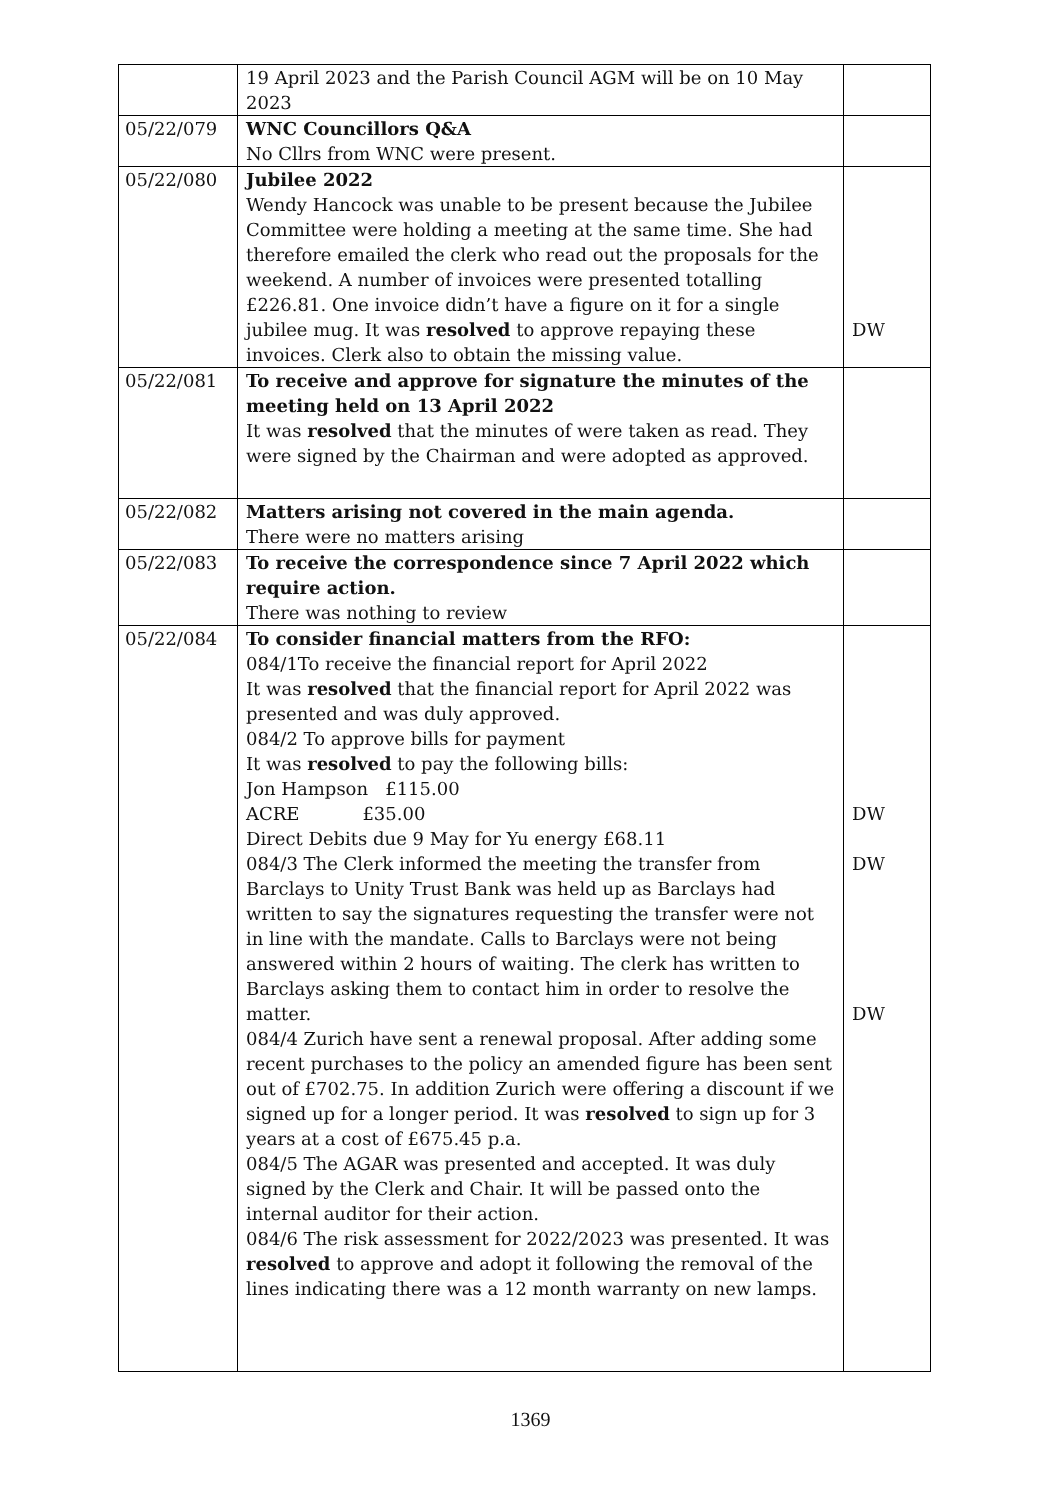| | 19 April 2023 and the Parish Council AGM will be on 10 May 2023 | |
| 05/22/079 | WNC Councillors Q&A No Cllrs from WNC were present. | |
| 05/22/080 | Jubilee 2022 Wendy Hancock was unable to be present because the Jubilee Committee were holding a meeting at the same time. She had therefore emailed the clerk who read out the proposals for the weekend. A number of invoices were presented totalling £226.81. One invoice didn’t have a figure on it for a single jubilee mug. It was resolved to approve repaying these invoices. Clerk also to obtain the missing value. | DW |
| 05/22/081 | To receive and approve for signature the minutes of the meeting held on 13 April 2022 It was resolved that the minutes of were taken as read. They were signed by the Chairman and were adopted as approved. | |
| 05/22/082 | Matters arising not covered in the main agenda. There were no matters arising | |
| 05/22/083 | To receive the correspondence since 7 April 2022 which require action. There was nothing to review | |
| 05/22/084 | To consider financial matters from the RFO: 084/1To receive the financial report for April 2022 It was resolved that the financial report for April 2022 was presented and was duly approved. 084/2 To approve bills for payment It was resolved to pay the following bills: Jon Hampson £115.00 ACRE £35.00 Direct Debits due 9 May for Yu energy £68.11 084/3 The Clerk informed the meeting the transfer from Barclays to Unity Trust Bank was held up as Barclays had written to say the signatures requesting the transfer were not in line with the mandate. Calls to Barclays were not being answered within 2 hours of waiting. The clerk has written to Barclays asking them to contact him in order to resolve the matter. 084/4 Zurich have sent a renewal proposal. After adding some recent purchases to the policy an amended figure has been sent out of £702.75. In addition Zurich were offering a discount if we signed up for a longer period. It was resolved to sign up for 3 years at a cost of £675.45 p.a. 084/5 The AGAR was presented and accepted. It was duly signed by the Clerk and Chair. It will be passed onto the internal auditor for their action. 084/6 The risk assessment for 2022/2023 was presented. It was resolved to approve and adopt it following the removal of the lines indicating there was a 12 month warranty on new lamps. | DW DW DW |
1369